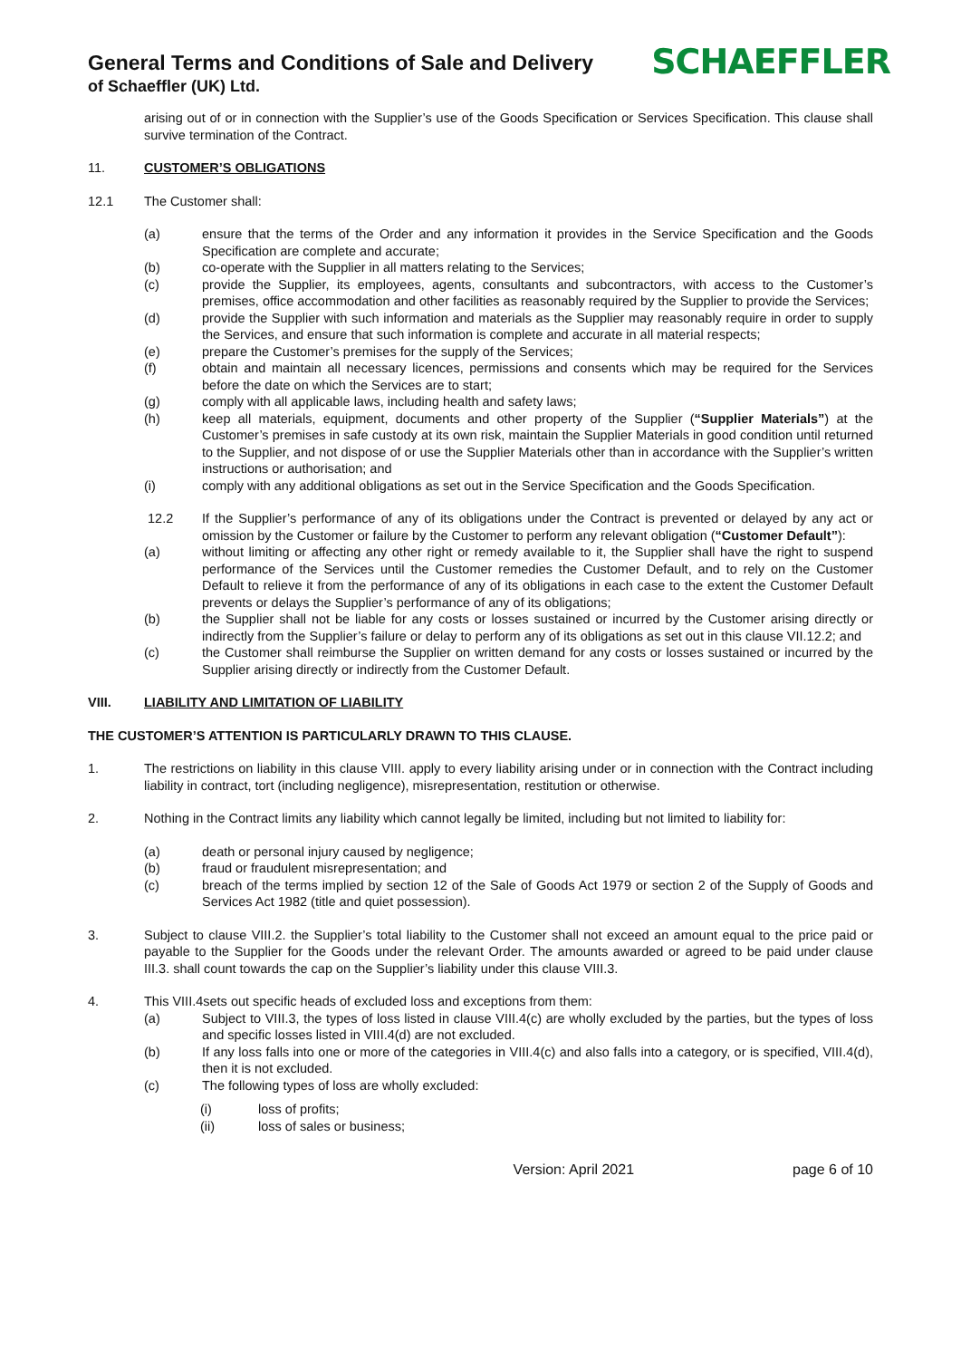General Terms and Conditions of Sale and Delivery
of Schaeffler (UK) Ltd.
SCHAEFFLER
arising out of or in connection with the Supplier’s use of the Goods Specification or Services Specification. This clause shall survive termination of the Contract.
11. CUSTOMER’S OBLIGATIONS
12.1 The Customer shall:
(a) ensure that the terms of the Order and any information it provides in the Service Specification and the Goods Specification are complete and accurate;
(b) co-operate with the Supplier in all matters relating to the Services;
(c) provide the Supplier, its employees, agents, consultants and subcontractors, with access to the Customer’s premises, office accommodation and other facilities as reasonably required by the Supplier to provide the Services;
(d) provide the Supplier with such information and materials as the Supplier may reasonably require in order to supply the Services, and ensure that such information is complete and accurate in all material respects;
(e) prepare the Customer’s premises for the supply of the Services;
(f) obtain and maintain all necessary licences, permissions and consents which may be required for the Services before the date on which the Services are to start;
(g) comply with all applicable laws, including health and safety laws;
(h) keep all materials, equipment, documents and other property of the Supplier (“Supplier Materials”) at the Customer’s premises in safe custody at its own risk, maintain the Supplier Materials in good condition until returned to the Supplier, and not dispose of or use the Supplier Materials other than in accordance with the Supplier’s written instructions or authorisation; and
(i) comply with any additional obligations as set out in the Service Specification and the Goods Specification.
12.2 If the Supplier’s performance of any of its obligations under the Contract is prevented or delayed by any act or omission by the Customer or failure by the Customer to perform any relevant obligation (“Customer Default”):
(a) without limiting or affecting any other right or remedy available to it, the Supplier shall have the right to suspend performance of the Services until the Customer remedies the Customer Default, and to rely on the Customer Default to relieve it from the performance of any of its obligations in each case to the extent the Customer Default prevents or delays the Supplier’s performance of any of its obligations;
(b) the Supplier shall not be liable for any costs or losses sustained or incurred by the Customer arising directly or indirectly from the Supplier’s failure or delay to perform any of its obligations as set out in this clause VII.12.2; and
(c) the Customer shall reimburse the Supplier on written demand for any costs or losses sustained or incurred by the Supplier arising directly or indirectly from the Customer Default.
VIII. LIABILITY AND LIMITATION OF LIABILITY
THE CUSTOMER’S ATTENTION IS PARTICULARLY DRAWN TO THIS CLAUSE.
1. The restrictions on liability in this clause VIII. apply to every liability arising under or in connection with the Contract including liability in contract, tort (including negligence), misrepresentation, restitution or otherwise.
2. Nothing in the Contract limits any liability which cannot legally be limited, including but not limited to liability for:
(a) death or personal injury caused by negligence;
(b) fraud or fraudulent misrepresentation; and
(c) breach of the terms implied by section 12 of the Sale of Goods Act 1979 or section 2 of the Supply of Goods and Services Act 1982 (title and quiet possession).
3. Subject to clause VIII.2. the Supplier’s total liability to the Customer shall not exceed an amount equal to the price paid or payable to the Supplier for the Goods under the relevant Order. The amounts awarded or agreed to be paid under clause III.3. shall count towards the cap on the Supplier’s liability under this clause VIII.3.
4. This VIII.4sets out specific heads of excluded loss and exceptions from them:
(a) Subject to VIII.3, the types of loss listed in clause VIII.4(c) are wholly excluded by the parties, but the types of loss and specific losses listed in VIII.4(d) are not excluded.
(b) If any loss falls into one or more of the categories in VIII.4(c) and also falls into a category, or is specified, VIII.4(d), then it is not excluded.
(c) The following types of loss are wholly excluded:
(i) loss of profits;
(ii) loss of sales or business;
Version: April 2021 page 6 of 10